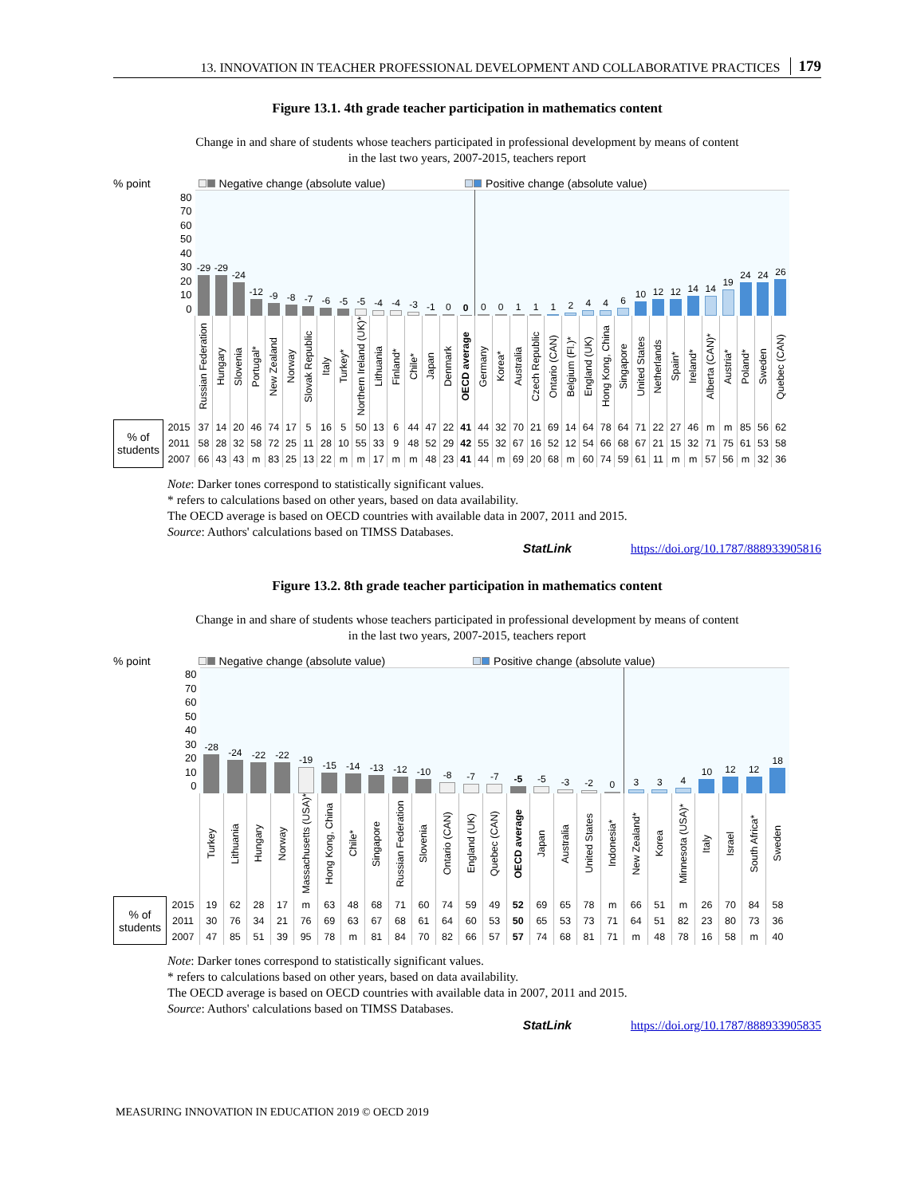13. INNOVATION IN TEACHER PROFESSIONAL DEVELOPMENT AND COLLABORATIVE PRACTICES 179
Figure 13.1. 4th grade teacher participation in mathematics content
Change in and share of students whose teachers participated in professional development by means of content
in the last two years, 2007-2015, teachers report
% point Negative change (absolute value) Positive change (absolute value)
| 80 70 60 50 40 30 20 10 0 | | -29 | -29 | -24 | -12 | -9 | -8 | -7 | -6 | -5 | -5 | -4 | -4 | -3 | -1 | 0 | 0 | 0 | 0 | 1 | 1 | 1 | 2 | 4 | 4 | 6 | 10 | 12 | 12 | 14 | 14 | 19 | 24 | 24 | 26 |
| | | Russian Federation | Hungary | Slovenia | Portugal* | New Zealand | Norway | Slovak Republic | Italy | Turkey* | Northern Ireland (UK)* | Lithuania | Finland* | Chile* | Japan | Denmark | OECD average | Germany | Korea* | Australia | Czech Republic | Ontario (CAN) | Belgium (Fl.)* | England (UK) | Hong Kong, China | Singapore | United States | Netherlands | Spain* | Ireland* | Alberta (CAN)* | Austria* | Poland* | Sweden | Quebec (CAN) |
| % of students | 2015 | 37 | 14 | 20 | 46 | 74 | 17 | 5 | 16 | 5 | 50 | 13 | 6 | 44 | 47 | 22 | 41 | 44 | 32 | 70 | 21 | 69 | 14 | 64 | 78 | 64 | 71 | 22 | 27 | 46 | m | m | 85 | 56 | 62 |
| | 2011 | 58 | 28 | 32 | 58 | 72 | 25 | 11 | 28 | 10 | 55 | 33 | 9 | 48 | 52 | 29 | 42 | 55 | 32 | 67 | 16 | 52 | 12 | 54 | 66 | 68 | 67 | 21 | 15 | 32 | 71 | 75 | 61 | 53 | 58 |
| | 2007 | 66 | 43 | 43 | m | 83 | 25 | 13 | 22 | m | m | 17 | m | m | 48 | 23 | 41 | 44 | m | 69 | 20 | 68 | m | 60 | 74 | 59 | 61 | 11 | m | m | 57 | 56 | m | 32 | 36 |
Note: Darker tones correspond to statistically significant values.
* refers to calculations based on other years, based on data availability.
The OECD average is based on OECD countries with available data in 2007, 2011 and 2015.
Source: Authors' calculations based on TIMSS Databases.
StatLink https://doi.org/10.1787/888933905816
Figure 13.2. 8th grade teacher participation in mathematics content
Change in and share of students whose teachers participated in professional development by means of content
in the last two years, 2007-2015, teachers report
% point Negative change (absolute value) Positive change (absolute value)
| 80 70 60 50 40 30 20 10 0 | | -28 | -24 | -22 | -22 | -19 | -15 | -14 | -13 | -12 | -10 | -8 | -7 | -7 | -5 | -5 | -3 | -2 | 0 | 3 | 3 | 4 | 10 | 12 | 12 | 18 |
| | | Turkey | Lithuania | Hungary | Norway | Massachusetts (USA)* | Hong Kong, China | Chile* | Singapore | Russian Federation | Slovenia | Ontario (CAN) | England (UK) | Quebec (CAN) | OECD average | Japan | Australia | United States | Indonesia* | New Zealand* | Korea | Minnesota (USA)* | Italy | Israel | South Africa* | Sweden |
| % of students | 2015 | 19 | 62 | 28 | 17 | m | 63 | 48 | 68 | 71 | 60 | 74 | 59 | 49 | 52 | 69 | 65 | 78 | m | 66 | 51 | m | 26 | 70 | 84 | 58 |
| | 2011 | 30 | 76 | 34 | 21 | 76 | 69 | 63 | 67 | 68 | 61 | 64 | 60 | 53 | 50 | 65 | 53 | 73 | 71 | 64 | 51 | 82 | 23 | 80 | 73 | 36 |
| | 2007 | 47 | 85 | 51 | 39 | 95 | 78 | m | 81 | 84 | 70 | 82 | 66 | 57 | 57 | 74 | 68 | 81 | 71 | m | 48 | 78 | 16 | 58 | m | 40 |
Note: Darker tones correspond to statistically significant values.
* refers to calculations based on other years, based on data availability.
The OECD average is based on OECD countries with available data in 2007, 2011 and 2015.
Source: Authors' calculations based on TIMSS Databases.
StatLink https://doi.org/10.1787/888933905835
MEASURING INNOVATION IN EDUCATION 2019 © OECD 2019